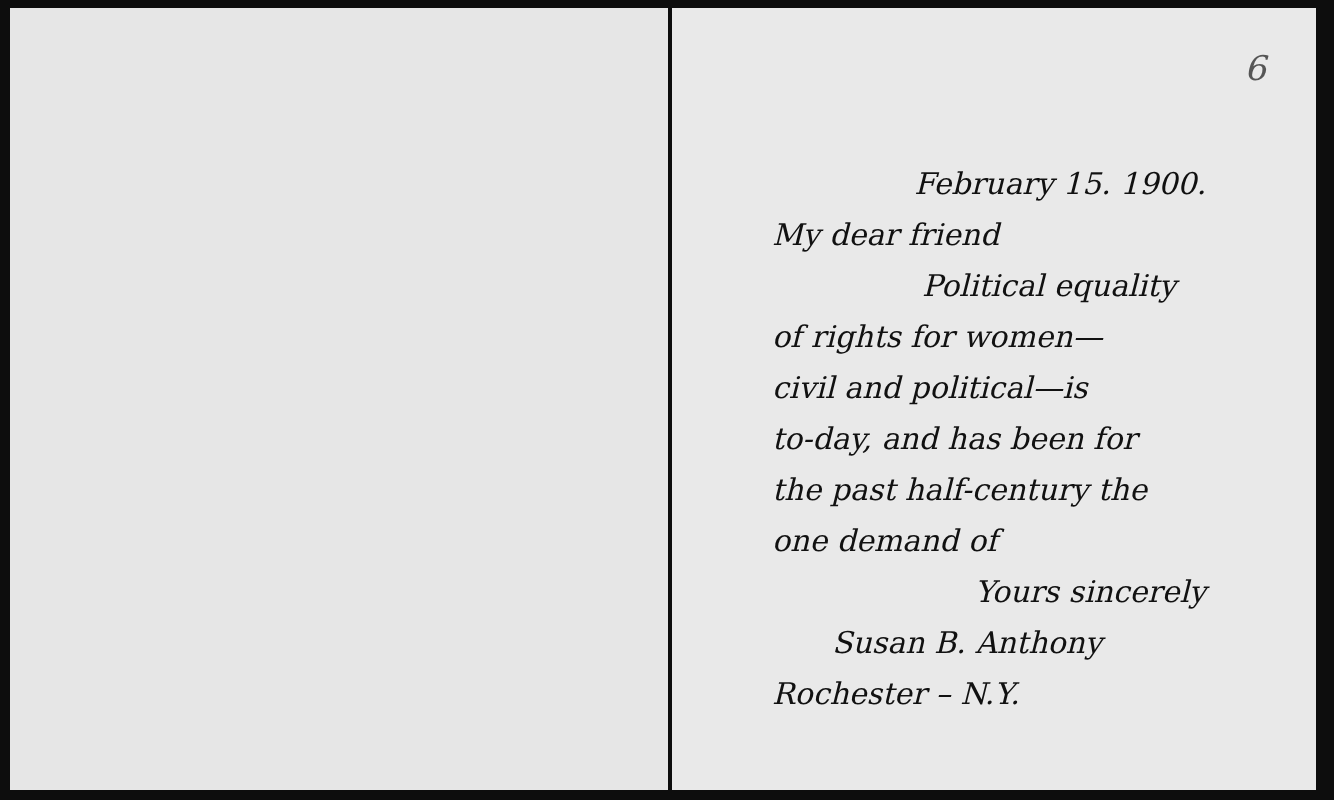6
February 15. 1900.
My dear friend
Political equality
of rights for women—
civil and political—is
to-day, and has been for
the past half-century the
one demand of
Yours sincerely
Susan B. Anthony
Rochester – N.Y.